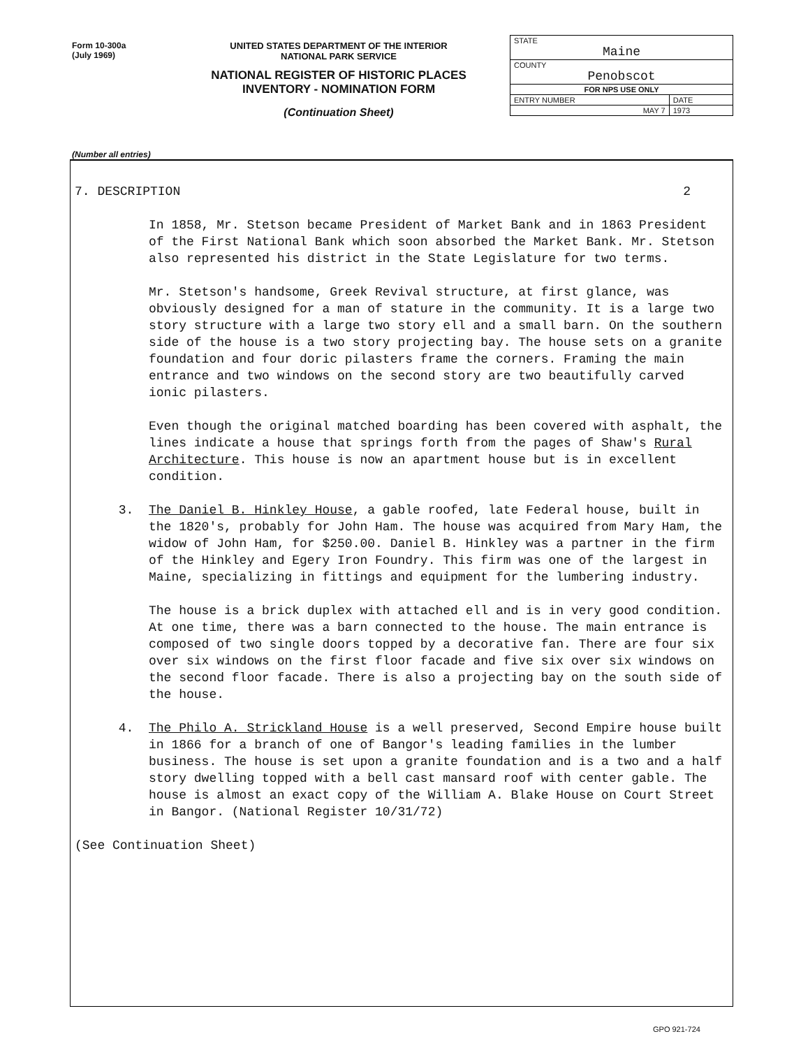Form 10-300a
(July 1969)
UNITED STATES DEPARTMENT OF THE INTERIOR
NATIONAL PARK SERVICE
NATIONAL REGISTER OF HISTORIC PLACES
INVENTORY - NOMINATION FORM
(Continuation Sheet)
| STATE Maine | |
| COUNTY Penobscot | |
| FOR NPS USE ONLY | |
| ENTRY NUMBER | DATE |
| MAY 7 | 1973 |
(Number all entries)
7. DESCRIPTION 2
In 1858, Mr. Stetson became President of Market Bank and in 1863 President of the First National Bank which soon absorbed the Market Bank. Mr. Stetson also represented his district in the State Legislature for two terms.
Mr. Stetson's handsome, Greek Revival structure, at first glance, was obviously designed for a man of stature in the community. It is a large two story structure with a large two story ell and a small barn. On the southern side of the house is a two story projecting bay. The house sets on a granite foundation and four doric pilasters frame the corners. Framing the main entrance and two windows on the second story are two beautifully carved ionic pilasters.
Even though the original matched boarding has been covered with asphalt, the lines indicate a house that springs forth from the pages of Shaw's Rural Architecture. This house is now an apartment house but is in excellent condition.
3. The Daniel B. Hinkley House, a gable roofed, late Federal house, built in the 1820's, probably for John Ham. The house was acquired from Mary Ham, the widow of John Ham, for $250.00. Daniel B. Hinkley was a partner in the firm of the Hinkley and Egery Iron Foundry. This firm was one of the largest in Maine, specializing in fittings and equipment for the lumbering industry.
The house is a brick duplex with attached ell and is in very good condition. At one time, there was a barn connected to the house. The main entrance is composed of two single doors topped by a decorative fan. There are four six over six windows on the first floor facade and five six over six windows on the second floor facade. There is also a projecting bay on the south side of the house.
4. The Philo A. Strickland House is a well preserved, Second Empire house built in 1866 for a branch of one of Bangor's leading families in the lumber business. The house is set upon a granite foundation and is a two and a half story dwelling topped with a bell cast mansard roof with center gable. The house is almost an exact copy of the William A. Blake House on Court Street in Bangor. (National Register 10/31/72)
(See Continuation Sheet)
GPO 921-724